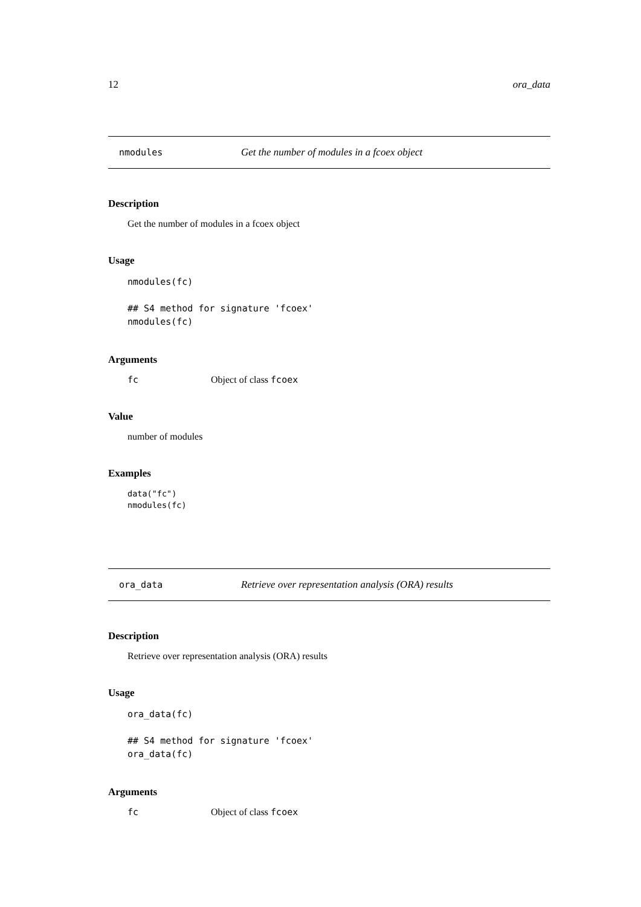12 ora_data
nmodules Get the number of modules in a fcoex object
Description
Get the number of modules in a fcoex object
Usage
nmodules(fc)

## S4 method for signature 'fcoex'
nmodules(fc)
Arguments
fc Object of class fcoex
Value
number of modules
Examples
data("fc")
nmodules(fc)
ora_data Retrieve over representation analysis (ORA) results
Description
Retrieve over representation analysis (ORA) results
Usage
ora_data(fc)

## S4 method for signature 'fcoex'
ora_data(fc)
Arguments
fc Object of class fcoex